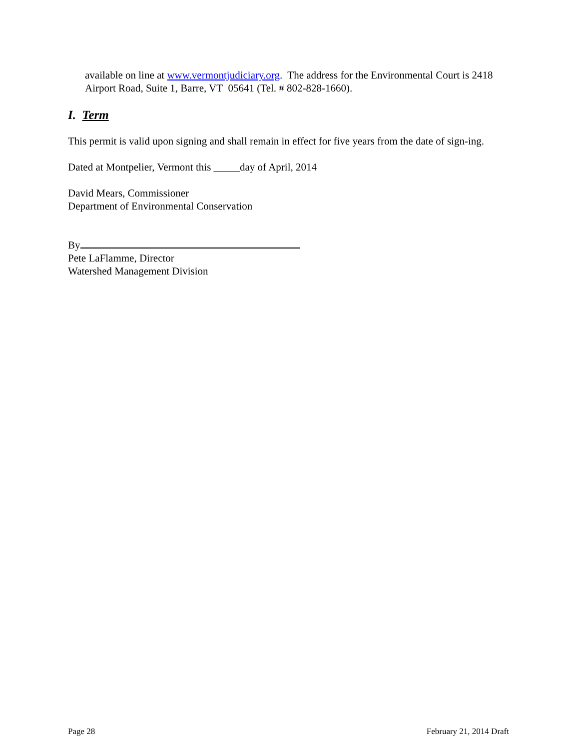available on line at www.vermontjudiciary.org. The address for the Environmental Court is 2418 Airport Road, Suite 1, Barre, VT 05641 (Tel. # 802-828-1660).
I. Term
This permit is valid upon signing and shall remain in effect for five years from the date of sign-ing.
Dated at Montpelier, Vermont this _____day of April, 2014
David Mears, Commissioner
Department of Environmental Conservation
By
Pete LaFlamme, Director
Watershed Management Division
Page 28 February 21, 2014 Draft